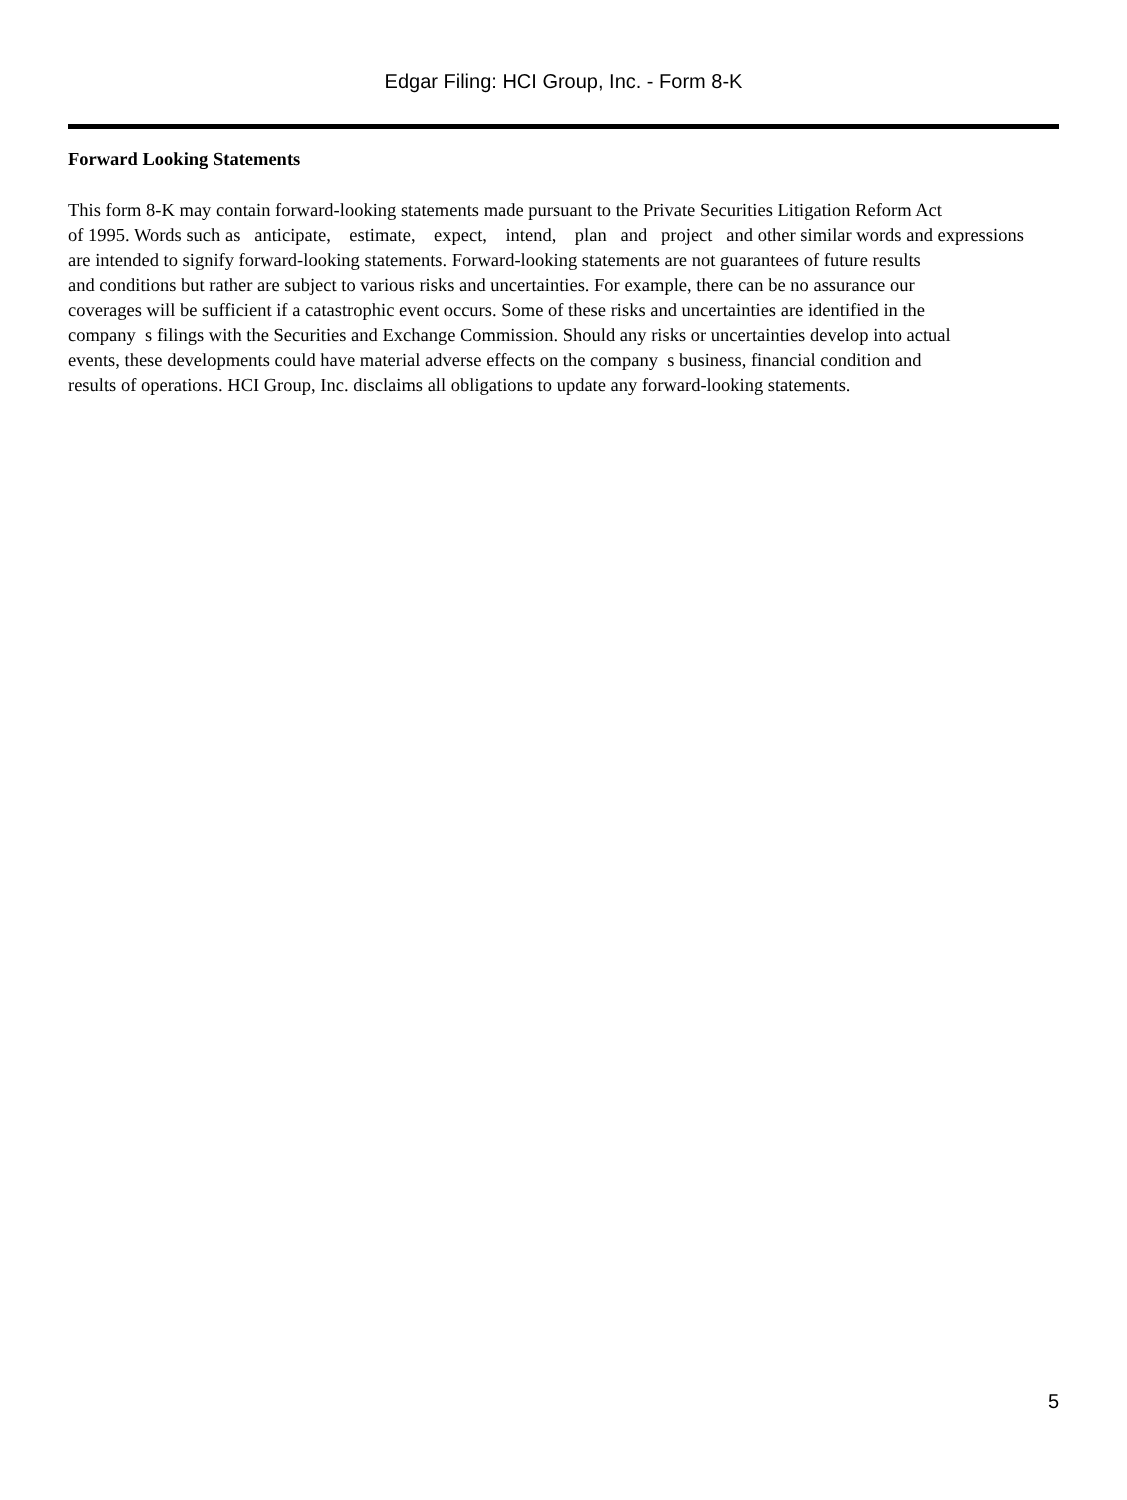Edgar Filing: HCI Group, Inc. - Form 8-K
Forward Looking Statements
This form 8-K may contain forward-looking statements made pursuant to the Private Securities Litigation Reform Act
of 1995. Words such as anticipate, estimate, expect, intend, plan and project and other similar words and expressions
are intended to signify forward-looking statements. Forward-looking statements are not guarantees of future results
and conditions but rather are subject to various risks and uncertainties. For example, there can be no assurance our
coverages will be sufficient if a catastrophic event occurs. Some of these risks and uncertainties are identified in the
company s filings with the Securities and Exchange Commission. Should any risks or uncertainties develop into actual
events, these developments could have material adverse effects on the company s business, financial condition and
results of operations. HCI Group, Inc. disclaims all obligations to update any forward-looking statements.
5